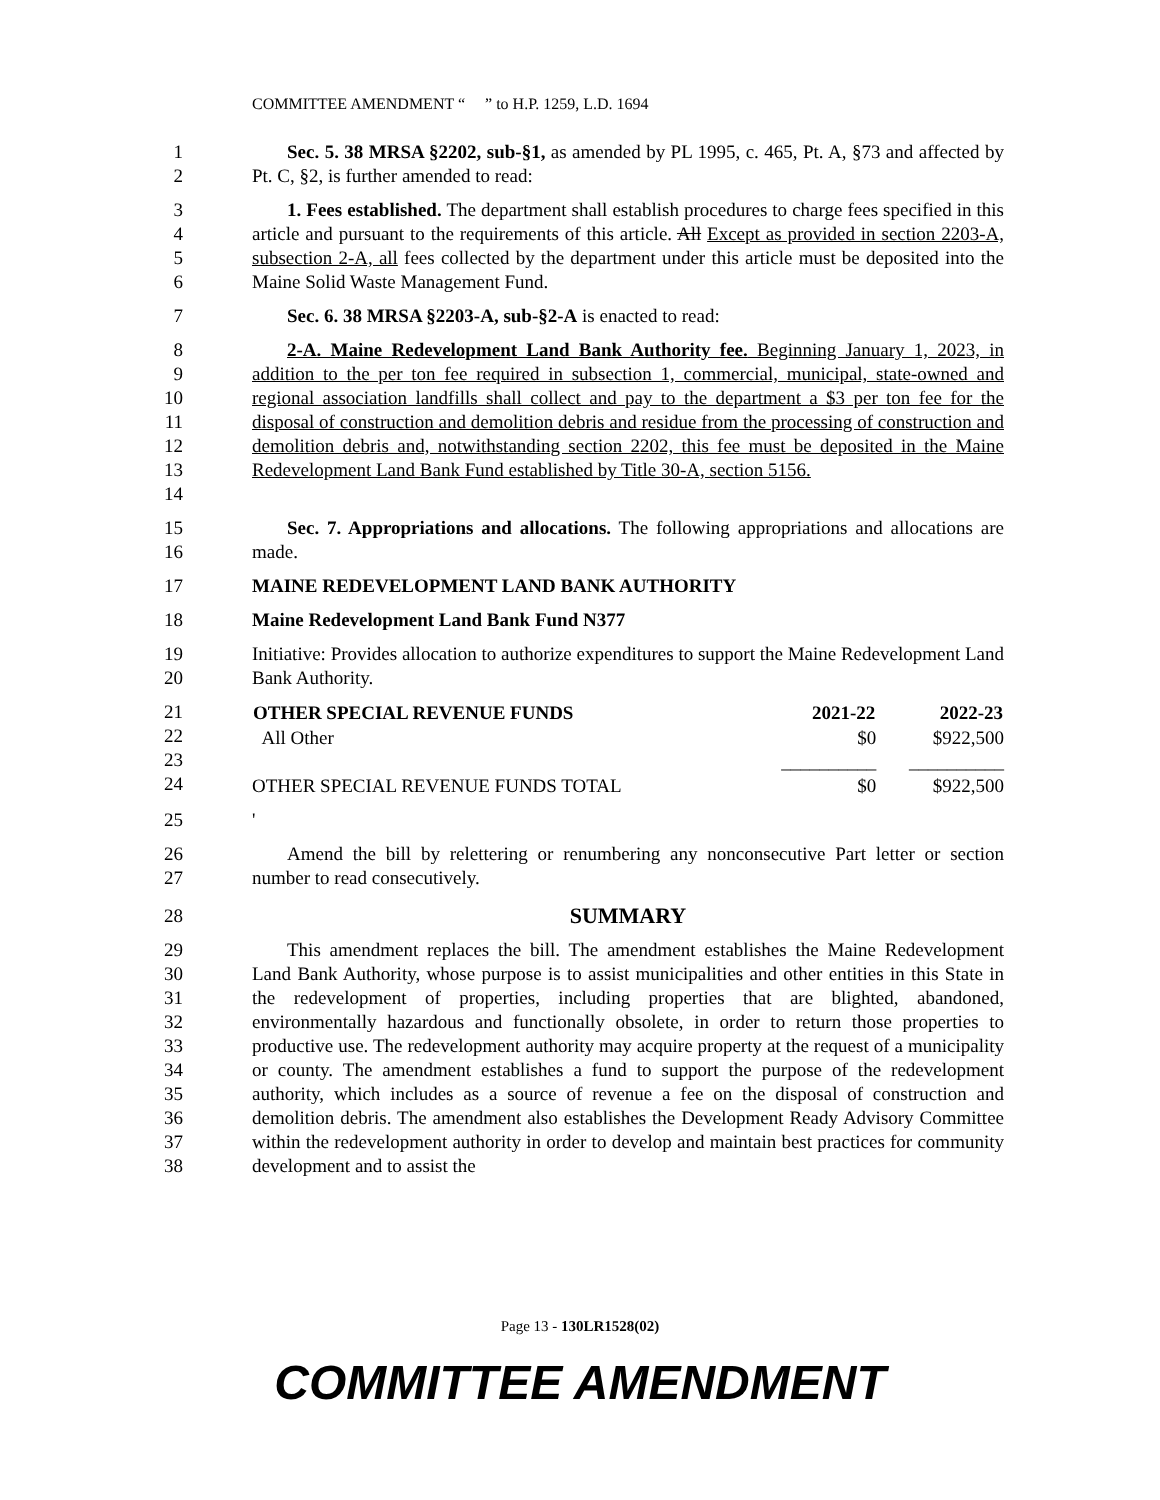COMMITTEE AMENDMENT “ ” to H.P. 1259, L.D. 1694
1
2
Sec. 5. 38 MRSA §2202, sub-§1, as amended by PL 1995, c. 465, Pt. A, §73 and affected by Pt. C, §2, is further amended to read:
3
4
5
6
1. Fees established. The department shall establish procedures to charge fees specified in this article and pursuant to the requirements of this article. All Except as provided in section 2203-A, subsection 2-A, all fees collected by the department under this article must be deposited into the Maine Solid Waste Management Fund.
7 Sec. 6. 38 MRSA §2203-A, sub-§2-A is enacted to read:
8
9
10
11
12
13
14
2-A. Maine Redevelopment Land Bank Authority fee. Beginning January 1, 2023, in addition to the per ton fee required in subsection 1, commercial, municipal, state-owned and regional association landfills shall collect and pay to the department a $3 per ton fee for the disposal of construction and demolition debris and residue from the processing of construction and demolition debris and, notwithstanding section 2202, this fee must be deposited in the Maine Redevelopment Land Bank Fund established by Title 30-A, section 5156.
15
16
Sec. 7. Appropriations and allocations. The following appropriations and allocations are made.
17 MAINE REDEVELOPMENT LAND BANK AUTHORITY
18 Maine Redevelopment Land Bank Fund N377
19
20
Initiative: Provides allocation to authorize expenditures to support the Maine Redevelopment Land Bank Authority.
21
22
23
24
| OTHER SPECIAL REVENUE FUNDS | 2021-22 | 2022-23 |
| --- | --- | --- |
| All Other | $0 | $922,500 |
| | __________ | __________ |
| OTHER SPECIAL REVENUE FUNDS TOTAL | $0 | $922,500 |
25 '
26
27
Amend the bill by relettering or renumbering any nonconsecutive Part letter or section number to read consecutively.
28
SUMMARY
29
30
31
32
33
34
35
36
37
38
This amendment replaces the bill. The amendment establishes the Maine Redevelopment Land Bank Authority, whose purpose is to assist municipalities and other entities in this State in the redevelopment of properties, including properties that are blighted, abandoned, environmentally hazardous and functionally obsolete, in order to return those properties to productive use. The redevelopment authority may acquire property at the request of a municipality or county. The amendment establishes a fund to support the purpose of the redevelopment authority, which includes as a source of revenue a fee on the disposal of construction and demolition debris. The amendment also establishes the Development Ready Advisory Committee within the redevelopment authority in order to develop and maintain best practices for community development and to assist the
Page 13 - 130LR1528(02)
COMMITTEE AMENDMENT